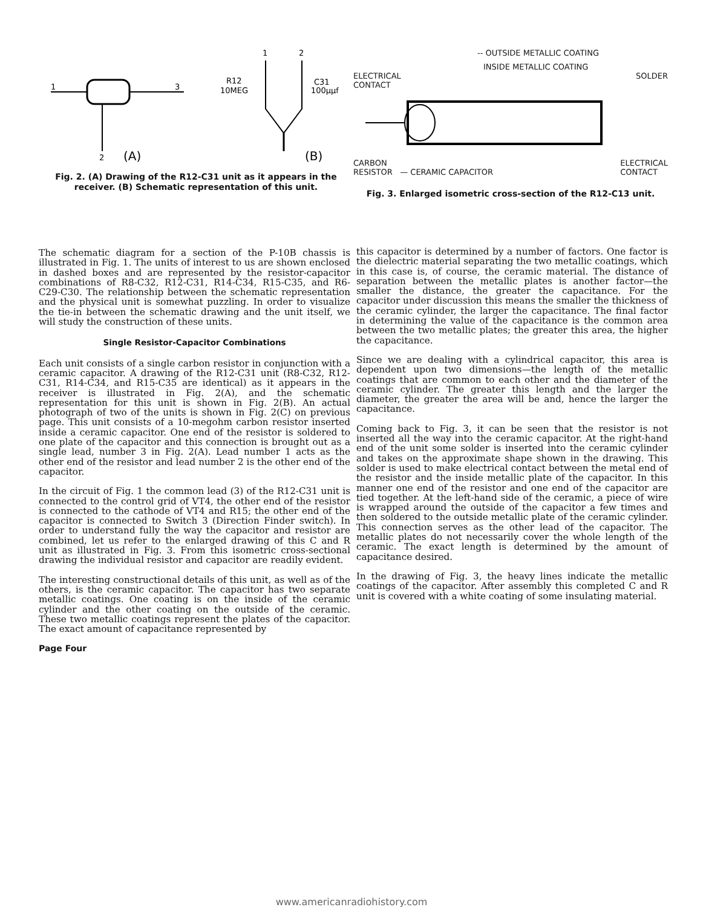1
3
2
(A)
R12
10MEG
C31
100μμf
1
2
(B)
Fig. 2. (A) Drawing of the R12-C31 unit as it appears in the receiver. (B) Schematic representation of this unit.
-- OUTSIDE METALLIC COATING
INSIDE METALLIC COATING
ELECTRICAL
CONTACT SOLDER
CARBON
RESISTOR — CERAMIC CAPACITOR ELECTRICAL
CONTACT
Fig. 3. Enlarged isometric cross-section of the R12-C13 unit.
The schematic diagram for a section of the P-10B chassis is illustrated in Fig. 1. The units of interest to us are shown enclosed in dashed boxes and are represented by the resistor-capacitor combinations of R8-C32, R12-C31, R14-C34, R15-C35, and R6-C29-C30. The relationship between the schematic representation and the physical unit is somewhat puzzling. In order to visualize the tie-in between the schematic drawing and the unit itself, we will study the construction of these units.
Single Resistor-Capacitor Combinations
Each unit consists of a single carbon resistor in conjunction with a ceramic capacitor. A drawing of the R12-C31 unit (R8-C32, R12-C31, R14-C34, and R15-C35 are identical) as it appears in the receiver is illustrated in Fig. 2(A), and the schematic representation for this unit is shown in Fig. 2(B). An actual photograph of two of the units is shown in Fig. 2(C) on previous page. This unit consists of a 10-megohm carbon resistor inserted inside a ceramic capacitor. One end of the resistor is soldered to one plate of the capacitor and this connection is brought out as a single lead, number 3 in Fig. 2(A). Lead number 1 acts as the other end of the resistor and lead number 2 is the other end of the capacitor.
In the circuit of Fig. 1 the common lead (3) of the R12-C31 unit is connected to the control grid of VT4, the other end of the resistor is connected to the cathode of VT4 and R15; the other end of the capacitor is connected to Switch 3 (Direction Finder switch). In order to understand fully the way the capacitor and resistor are combined, let us refer to the enlarged drawing of this C and R unit as illustrated in Fig. 3. From this isometric cross-sectional drawing the individual resistor and capacitor are readily evident.
The interesting constructional details of this unit, as well as of the others, is the ceramic capacitor. The capacitor has two separate metallic coatings. One coating is on the inside of the ceramic cylinder and the other coating on the outside of the ceramic. These two metallic coatings represent the plates of the capacitor. The exact amount of capacitance represented by
Page Four
this capacitor is determined by a number of factors. One factor is the dielectric material separating the two metallic coatings, which in this case is, of course, the ceramic material. The distance of separation between the metallic plates is another factor—the smaller the distance, the greater the capacitance. For the capacitor under discussion this means the smaller the thickness of the ceramic cylinder, the larger the capacitance. The final factor in determining the value of the capacitance is the common area between the two metallic plates; the greater this area, the higher the capacitance.
Since we are dealing with a cylindrical capacitor, this area is dependent upon two dimensions—the length of the metallic coatings that are common to each other and the diameter of the ceramic cylinder. The greater this length and the larger the diameter, the greater the area will be and, hence the larger the capacitance.
Coming back to Fig. 3, it can be seen that the resistor is not inserted all the way into the ceramic capacitor. At the right-hand end of the unit some solder is inserted into the ceramic cylinder and takes on the approximate shape shown in the drawing. This solder is used to make electrical contact between the metal end of the resistor and the inside metallic plate of the capacitor. In this manner one end of the resistor and one end of the capacitor are tied together. At the left-hand side of the ceramic, a piece of wire is wrapped around the outside of the capacitor a few times and then soldered to the outside metallic plate of the ceramic cylinder. This connection serves as the other lead of the capacitor. The metallic plates do not necessarily cover the whole length of the ceramic. The exact length is determined by the amount of capacitance desired.
In the drawing of Fig. 3, the heavy lines indicate the metallic coatings of the capacitor. After assembly this completed C and R unit is covered with a white coating of some insulating material.
www.americanradiohistory.com